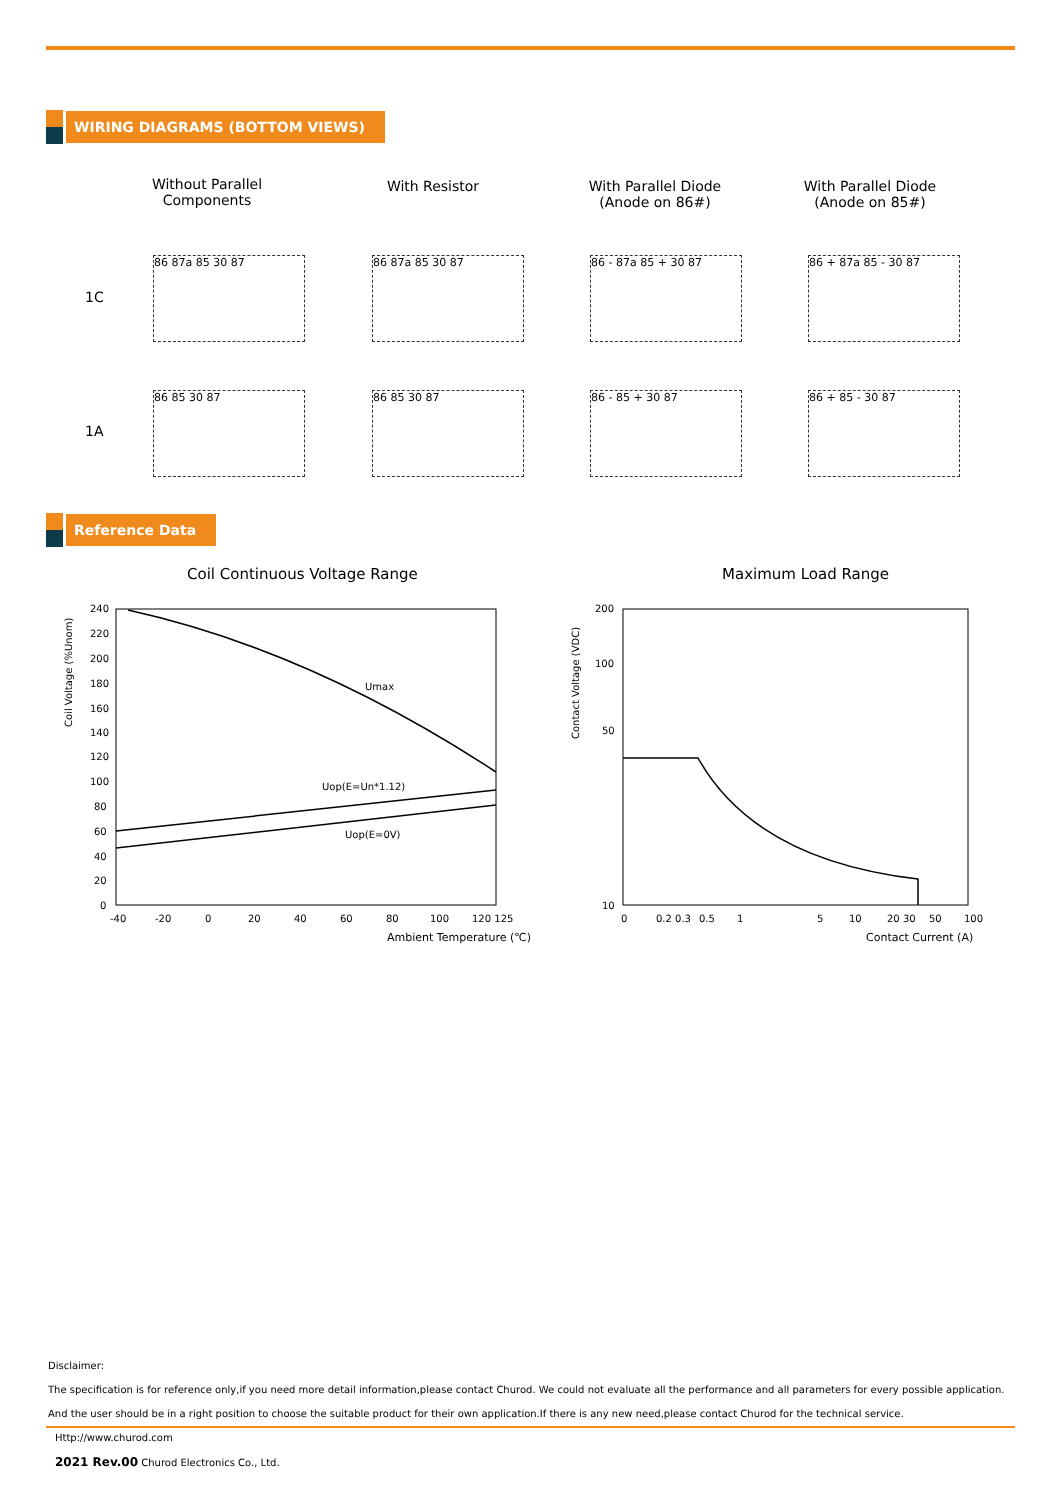WIRING DIAGRAMS (BOTTOM VIEWS)
Without Parallel
Components
With Resistor
With Parallel Diode
(Anode on 86#)
With Parallel Diode
(Anode on 85#)
1C
1A
86 87a 85 30 87 86 87a 85 30 87 86 - 87a 85 + 30 87 86 + 87a 85 - 30 87
86 85 30 87 86 85 30 87 86 - 85 + 30 87 86 + 85 - 30 87
Reference Data
Coil Continuous Voltage Range Maximum Load Range
Coil Voltage (%Unom)
240
220
200
180
160
140
120
100
80
60
40
20
0
-40
-20
0
20
40
60
80
100
120 125
Ambient Temperature (℃)
Umax
Uop(E=Un*1.12)
Uop(E=0V)
Contact Voltage (VDC)
200
100
50
10
0
0.2 0.3
0.5
1
5
10
20 30
50
100
Contact Current (A)
Disclaimer:
The specification is for reference only,if you need more detail information,please contact Churod. We could not evaluate all the performance and all parameters for every possible application.
And the user should be in a right position to choose the suitable product for their own application.If there is any new need,please contact Churod for the technical service.
Http://www.churod.com
2021 Rev.00 Churod Electronics Co., Ltd.